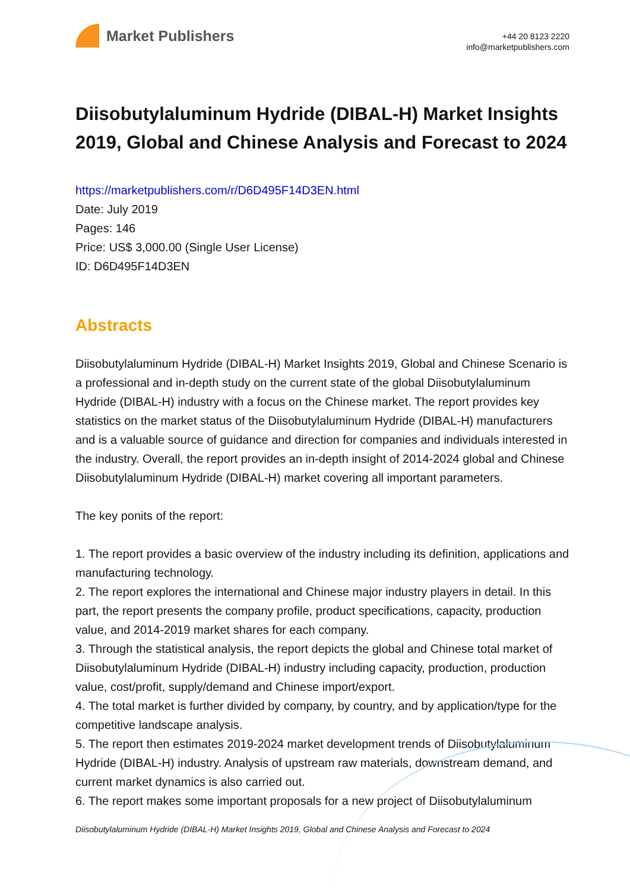Market Publishers
+44 20 8123 2220
info@marketpublishers.com
Diisobutylaluminum Hydride (DIBAL-H) Market Insights 2019, Global and Chinese Analysis and Forecast to 2024
https://marketpublishers.com/r/D6D495F14D3EN.html
Date: July 2019
Pages: 146
Price: US$ 3,000.00 (Single User License)
ID: D6D495F14D3EN
Abstracts
Diisobutylaluminum Hydride (DIBAL-H) Market Insights 2019, Global and Chinese Scenario is a professional and in-depth study on the current state of the global Diisobutylaluminum Hydride (DIBAL-H) industry with a focus on the Chinese market. The report provides key statistics on the market status of the Diisobutylaluminum Hydride (DIBAL-H) manufacturers and is a valuable source of guidance and direction for companies and individuals interested in the industry. Overall, the report provides an in-depth insight of 2014-2024 global and Chinese Diisobutylaluminum Hydride (DIBAL-H) market covering all important parameters.
The key ponits of the report:
1. The report provides a basic overview of the industry including its definition, applications and manufacturing technology.
2. The report explores the international and Chinese major industry players in detail. In this part, the report presents the company profile, product specifications, capacity, production value, and 2014-2019 market shares for each company.
3. Through the statistical analysis, the report depicts the global and Chinese total market of Diisobutylaluminum Hydride (DIBAL-H) industry including capacity, production, production value, cost/profit, supply/demand and Chinese import/export.
4. The total market is further divided by company, by country, and by application/type for the competitive landscape analysis.
5. The report then estimates 2019-2024 market development trends of Diisobutylaluminum Hydride (DIBAL-H) industry. Analysis of upstream raw materials, downstream demand, and current market dynamics is also carried out.
6. The report makes some important proposals for a new project of Diisobutylaluminum
Diisobutylaluminum Hydride (DIBAL-H) Market Insights 2019, Global and Chinese Analysis and Forecast to 2024